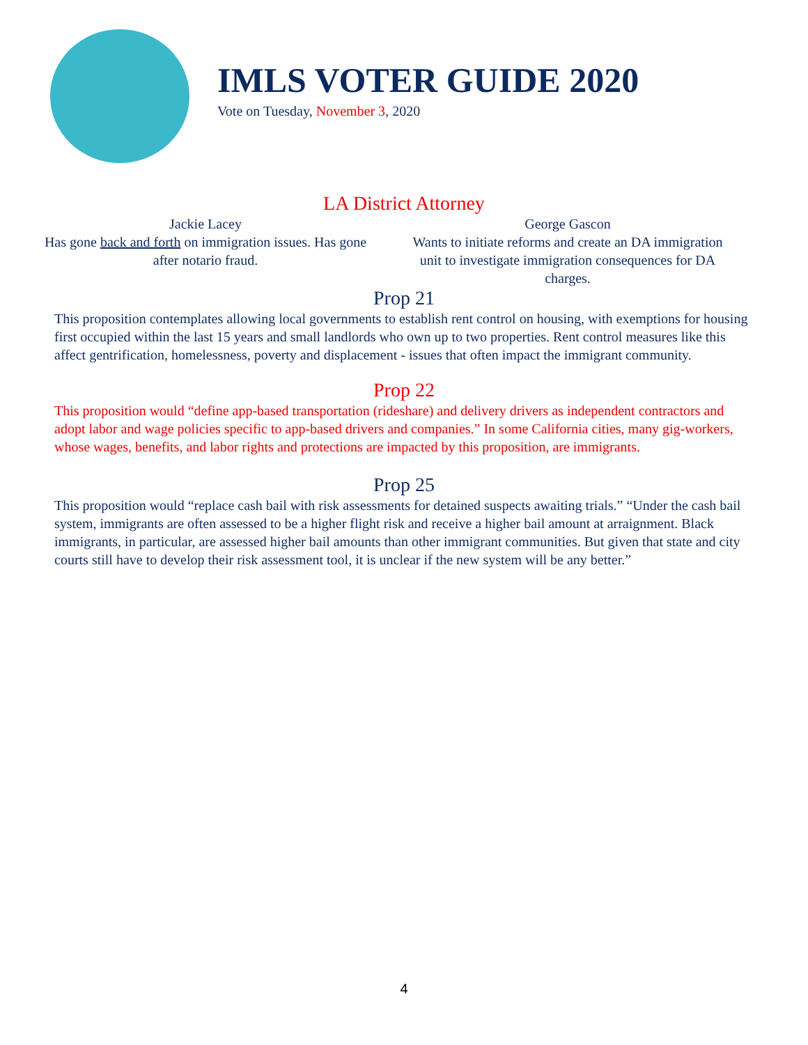IMLS VOTER GUIDE 2020
Vote on Tuesday, November 3, 2020
LA District Attorney
Jackie Lacey
Has gone back and forth on immigration issues. Has gone after notario fraud.
George Gascon
Wants to initiate reforms and create an DA immigration unit to investigate immigration consequences for DA charges.
Prop 21
This proposition contemplates allowing local governments to establish rent control on housing, with exemptions for housing first occupied within the last 15 years and small landlords who own up to two properties. Rent control measures like this affect gentrification, homelessness, poverty and displacement - issues that often impact the immigrant community.
Prop 22
This proposition would “define app-based transportation (rideshare) and delivery drivers as independent contractors and adopt labor and wage policies specific to app-based drivers and companies.” In some California cities, many gig-workers, whose wages, benefits, and labor rights and protections are impacted by this proposition, are immigrants.
Prop 25
This proposition would “replace cash bail with risk assessments for detained suspects awaiting trials.” “Under the cash bail system, immigrants are often assessed to be a higher flight risk and receive a higher bail amount at arraignment. Black immigrants, in particular, are assessed higher bail amounts than other immigrant communities. But given that state and city courts still have to develop their risk assessment tool, it is unclear if the new system will be any better.”
4